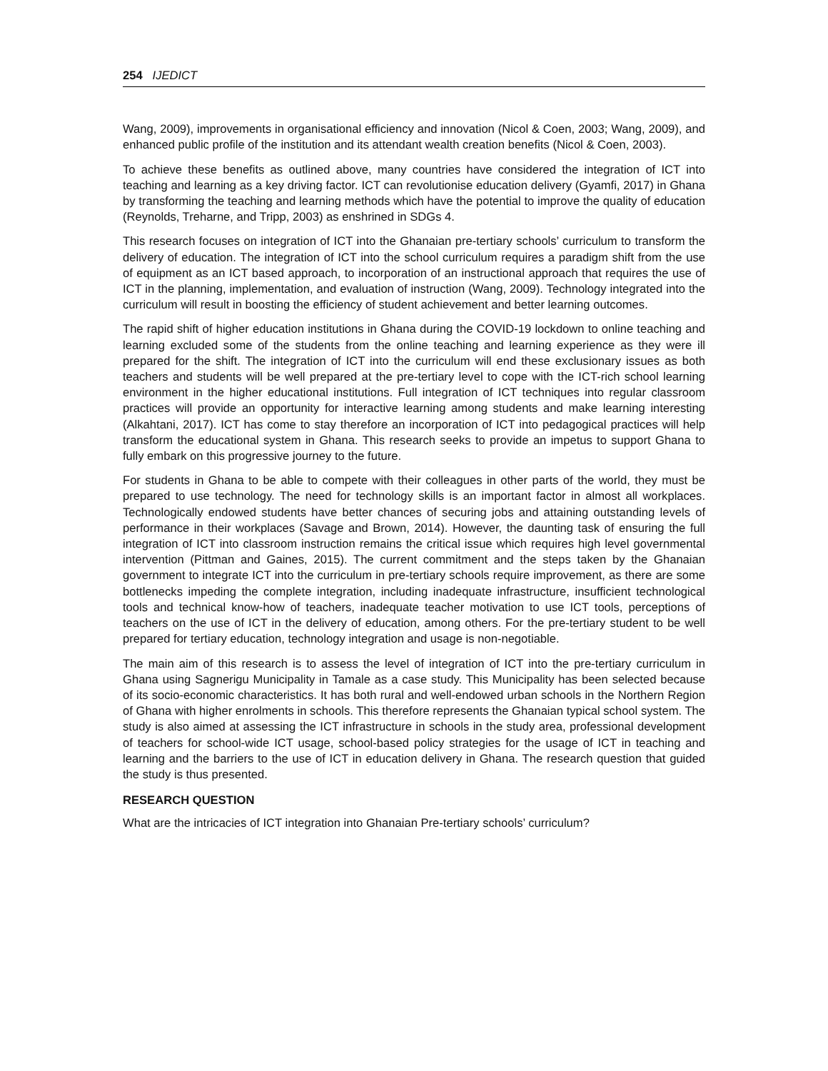254 IJEDICT
Wang, 2009), improvements in organisational efficiency and innovation (Nicol & Coen, 2003; Wang, 2009), and enhanced public profile of the institution and its attendant wealth creation benefits (Nicol & Coen, 2003).
To achieve these benefits as outlined above, many countries have considered the integration of ICT into teaching and learning as a key driving factor. ICT can revolutionise education delivery (Gyamfi, 2017) in Ghana by transforming the teaching and learning methods which have the potential to improve the quality of education (Reynolds, Treharne, and Tripp, 2003) as enshrined in SDGs 4.
This research focuses on integration of ICT into the Ghanaian pre-tertiary schools’ curriculum to transform the delivery of education. The integration of ICT into the school curriculum requires a paradigm shift from the use of equipment as an ICT based approach, to incorporation of an instructional approach that requires the use of ICT in the planning, implementation, and evaluation of instruction (Wang, 2009). Technology integrated into the curriculum will result in boosting the efficiency of student achievement and better learning outcomes.
The rapid shift of higher education institutions in Ghana during the COVID-19 lockdown to online teaching and learning excluded some of the students from the online teaching and learning experience as they were ill prepared for the shift. The integration of ICT into the curriculum will end these exclusionary issues as both teachers and students will be well prepared at the pre-tertiary level to cope with the ICT-rich school learning environment in the higher educational institutions. Full integration of ICT techniques into regular classroom practices will provide an opportunity for interactive learning among students and make learning interesting (Alkahtani, 2017). ICT has come to stay therefore an incorporation of ICT into pedagogical practices will help transform the educational system in Ghana. This research seeks to provide an impetus to support Ghana to fully embark on this progressive journey to the future.
For students in Ghana to be able to compete with their colleagues in other parts of the world, they must be prepared to use technology. The need for technology skills is an important factor in almost all workplaces. Technologically endowed students have better chances of securing jobs and attaining outstanding levels of performance in their workplaces (Savage and Brown, 2014). However, the daunting task of ensuring the full integration of ICT into classroom instruction remains the critical issue which requires high level governmental intervention (Pittman and Gaines, 2015). The current commitment and the steps taken by the Ghanaian government to integrate ICT into the curriculum in pre-tertiary schools require improvement, as there are some bottlenecks impeding the complete integration, including inadequate infrastructure, insufficient technological tools and technical know-how of teachers, inadequate teacher motivation to use ICT tools, perceptions of teachers on the use of ICT in the delivery of education, among others. For the pre-tertiary student to be well prepared for tertiary education, technology integration and usage is non-negotiable.
The main aim of this research is to assess the level of integration of ICT into the pre-tertiary curriculum in Ghana using Sagnerigu Municipality in Tamale as a case study. This Municipality has been selected because of its socio-economic characteristics. It has both rural and well-endowed urban schools in the Northern Region of Ghana with higher enrolments in schools. This therefore represents the Ghanaian typical school system. The study is also aimed at assessing the ICT infrastructure in schools in the study area, professional development of teachers for school-wide ICT usage, school-based policy strategies for the usage of ICT in teaching and learning and the barriers to the use of ICT in education delivery in Ghana. The research question that guided the study is thus presented.
RESEARCH QUESTION
What are the intricacies of ICT integration into Ghanaian Pre-tertiary schools’ curriculum?